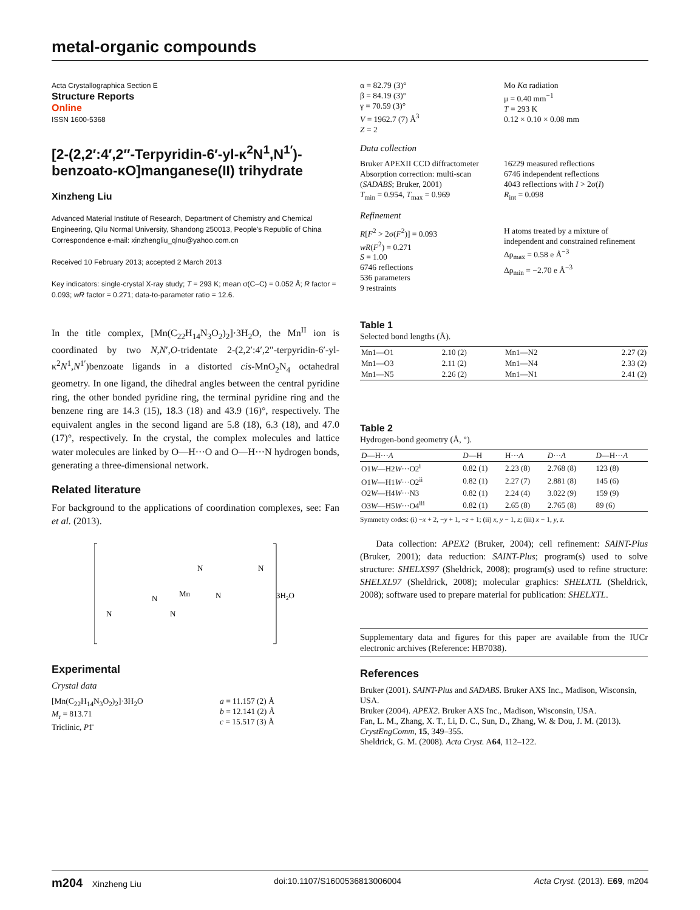metal-organic compounds
Acta Crystallographica Section E
Structure Reports
Online
ISSN 1600-5368
[2-(2,2′:4′,2″-Terpyridin-6′-yl-κ<sup>2</sup>N<sup>1</sup>,N<sup>1′</sup>)-benzoato-κO]manganese(II) trihydrate
Xinzheng Liu
Advanced Material Institute of Research, Department of Chemistry and Chemical Engineering, Qilu Normal University, Shandong 250013, People's Republic of China
Correspondence e-mail: xinzhengliu_qlnu@yahoo.com.cn
Received 10 February 2013; accepted 2 March 2013
Key indicators: single-crystal X-ray study; T = 293 K; mean σ(C–C) = 0.052 Å; R factor = 0.093; wR factor = 0.271; data-to-parameter ratio = 12.6.
In the title complex, [Mn(C<sub>22</sub>H<sub>14</sub>N<sub>3</sub>O<sub>2</sub>)<sub>2</sub>]·3H<sub>2</sub>O, the Mn<sup>II</sup> ion is coordinated by two N,N′,O-tridentate 2-(2,2′:4′,2″-terpyridin-6′-yl-κ<sup>2</sup>N<sup>1</sup>,N<sup>1′</sup>)benzoate ligands in a distorted cis-MnO<sub>2</sub>N<sub>4</sub> octahedral geometry. In one ligand, the dihedral angles between the central pyridine ring, the other bonded pyridine ring, the terminal pyridine ring and the benzene ring are 14.3 (15), 18.3 (18) and 43.9 (16)°, respectively. The equivalent angles in the second ligand are 5.8 (18), 6.3 (18), and 47.0 (17)°, respectively. In the crystal, the complex molecules and lattice water molecules are linked by O—H···O and O—H···N hydrogen bonds, generating a three-dimensional network.
Related literature
For background to the applications of coordination complexes, see: Fan et al. (2013).
Mn
N
N
N
N
N
N
3H2O
Experimental
Crystal data
[Mn(C<sub>22</sub>H<sub>14</sub>N<sub>3</sub>O<sub>2</sub>)<sub>2</sub>]·3H<sub>2</sub>O
M<sub>r</sub> = 813.71
Triclinic, P1̄
a = 11.157 (2) Å
b = 12.141 (2) Å
c = 15.517 (3) Å
α = 82.79 (3)°
β = 84.19 (3)°
γ = 70.59 (3)°
V = 1962.7 (7) Å<sup>3</sup>
Z = 2
Mo Kα radiation
μ = 0.40 mm<sup>−1</sup>
T = 293 K
0.12 × 0.10 × 0.08 mm
Data collection
Bruker APEXII CCD diffractometer
Absorption correction: multi-scan (SADABS; Bruker, 2001)
T<sub>min</sub> = 0.954, T<sub>max</sub> = 0.969
16229 measured reflections
6746 independent reflections
4043 reflections with I > 2σ(I)
R<sub>int</sub> = 0.098
Refinement
R[F<sup>2</sup> > 2σ(F<sup>2</sup>)] = 0.093
wR(F<sup>2</sup>) = 0.271
S = 1.00
6746 reflections
536 parameters
9 restraints
H atoms treated by a mixture of independent and constrained refinement
Δρ<sub>max</sub> = 0.58 e Å<sup>−3</sup>
Δρ<sub>min</sub> = −2.70 e Å<sup>−3</sup>
Table 1
Selected bond lengths (Å).
| Mn1—O1 | 2.10 (2) | Mn1—N2 | 2.27 (2) |
| Mn1—O3 | 2.11 (2) | Mn1—N4 | 2.33 (2) |
| Mn1—N5 | 2.26 (2) | Mn1—N1 | 2.41 (2) |
Table 2
Hydrogen-bond geometry (Å, °).
| D —H··· A | D —H | H··· A | D ··· A | D —H··· A |
| --- | --- | --- | --- | --- |
| O1 W —H2 W ···O2<sup>i</sup> | 0.82 (1) | 2.23 (8) | 2.768 (8) | 123 (8) |
| O1 W —H1 W ···O2<sup>ii</sup> | 0.82 (1) | 2.27 (7) | 2.881 (8) | 145 (6) |
| O2 W —H4 W ···N3 | 0.82 (1) | 2.24 (4) | 3.022 (9) | 159 (9) |
| O3 W —H5 W ···O4<sup>iii</sup> | 0.82 (1) | 2.65 (8) | 2.765 (8) | 89 (6) |
Symmetry codes: (i) −x + 2, −y + 1, −z + 1; (ii) x, y − 1, z; (iii) x − 1, y, z.
Data collection: APEX2 (Bruker, 2004); cell refinement: SAINT-Plus (Bruker, 2001); data reduction: SAINT-Plus; program(s) used to solve structure: SHELXS97 (Sheldrick, 2008); program(s) used to refine structure: SHELXL97 (Sheldrick, 2008); molecular graphics: SHELXTL (Sheldrick, 2008); software used to prepare material for publication: SHELXTL.
Supplementary data and figures for this paper are available from the IUCr electronic archives (Reference: HB7038).
References
Bruker (2001). SAINT-Plus and SADABS. Bruker AXS Inc., Madison, Wisconsin, USA.
Bruker (2004). APEX2. Bruker AXS Inc., Madison, Wisconsin, USA.
Fan, L. M., Zhang, X. T., Li, D. C., Sun, D., Zhang, W. & Dou, J. M. (2013). CrystEngComm, 15, 349–355.
Sheldrick, G. M. (2008). Acta Cryst. A64, 112–122.
m204 Xinzheng Liu doi:10.1107/S1600536813006004 Acta Cryst. (2013). E69, m204